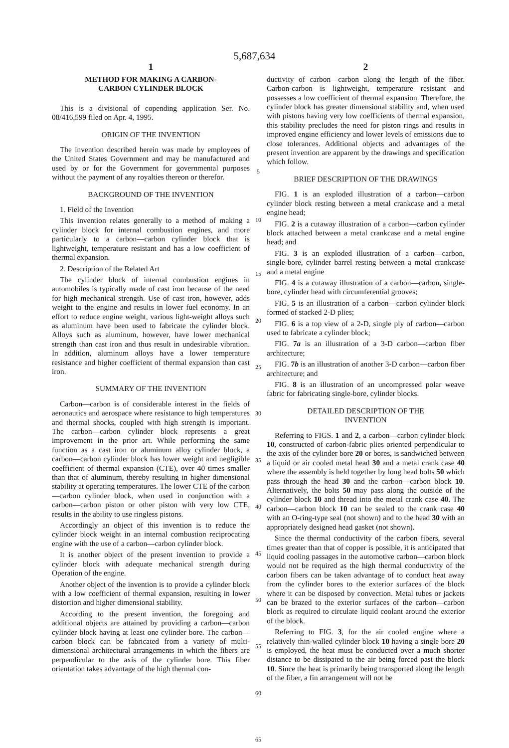5,687,634
1
METHOD FOR MAKING A CARBON-
CARBON CYLINDER BLOCK
This is a divisional of copending application Ser. No. 08/416,599 filed on Apr. 4, 1995.
ORIGIN OF THE INVENTION
The invention described herein was made by employees of the United States Government and may be manufactured and used by or for the Government for governmental purposes without the payment of any royalties thereon or therefor.
BACKGROUND OF THE INVENTION
1. Field of the Invention
This invention relates generally to a method of making a cylinder block for internal combustion engines, and more particularly to a carbon—carbon cylinder block that is lightweight, temperature resistant and has a low coefficient of thermal expansion.
2. Description of the Related Art
The cylinder block of internal combustion engines in automobiles is typically made of cast iron because of the need for high mechanical strength. Use of cast iron, however, adds weight to the engine and results in lower fuel economy. In an effort to reduce engine weight, various light-weight alloys such as aluminum have been used to fabricate the cylinder block. Alloys such as aluminum, however, have lower mechanical strength than cast iron and thus result in undesirable vibration. In addition, aluminum alloys have a lower temperature resistance and higher coefficient of thermal expansion than cast iron.
SUMMARY OF THE INVENTION
Carbon—carbon is of considerable interest in the fields of aeronautics and aerospace where resistance to high temperatures and thermal shocks, coupled with high strength is important. The carbon—carbon cylinder block represents a great improvement in the prior art. While performing the same function as a cast iron or aluminum alloy cylinder block, a carbon—carbon cylinder block has lower weight and negligible coefficient of thermal expansion (CTE), over 40 times smaller than that of aluminum, thereby resulting in higher dimensional stability at operating temperatures. The lower CTE of the carbon—carbon cylinder block, when used in conjunction with a carbon—carbon piston or other piston with very low CTE, results in the ability to use ringless pistons.
Accordingly an object of this invention is to reduce the cylinder block weight in an internal combustion reciprocating engine with the use of a carbon—carbon cylinder block.
It is another object of the present invention to provide a cylinder block with adequate mechanical strength during Operation of the engine.
Another object of the invention is to provide a cylinder block with a low coefficient of thermal expansion, resulting in lower distortion and higher dimensional stability.
According to the present invention, the foregoing and additional objects are attained by providing a carbon—carbon cylinder block having at least one cylinder bore. The carbon—carbon block can be fabricated from a variety of multi-dimensional architectural arrangements in which the fibers are perpendicular to the axis of the cylinder bore. This fiber orientation takes advantage of the high thermal con-
5
10
15
20
25
30
35
40
45
50
55
60
65
2
ductivity of carbon—carbon along the length of the fiber. Carbon-carbon is lightweight, temperature resistant and possesses a low coefficient of thermal expansion. Therefore, the cylinder block has greater dimensional stability and, when used with pistons having very low coefficients of thermal expansion, this stability precludes the need for piston rings and results in improved engine efficiency and lower levels of emissions due to close tolerances. Additional objects and advantages of the present invention are apparent by the drawings and specification which follow.
BRIEF DESCRIPTION OF THE DRAWINGS
FIG. 1 is an exploded illustration of a carbon—carbon cylinder block resting between a metal crankcase and a metal engine head;
FIG. 2 is a cutaway illustration of a carbon—carbon cylinder block attached between a metal crankcase and a metal engine head; and
FIG. 3 is an exploded illustration of a carbon—carbon, single-bore, cylinder barrel resting between a metal crankcase and a metal engine
FIG. 4 is a cutaway illustration of a carbon—carbon, single-bore, cylinder head with circumferential grooves;
FIG. 5 is an illustration of a carbon—carbon cylinder block formed of stacked 2-D plies;
FIG. 6 is a top view of a 2-D, single ply of carbon—carbon used to fabricate a cylinder block;
FIG. 7a is an illustration of a 3-D carbon—carbon fiber architecture;
FIG. 7b is an illustration of another 3-D carbon—carbon fiber architecture; and
FIG. 8 is an illustration of an uncompressed polar weave fabric for fabricating single-bore, cylinder blocks.
DETAILED DESCRIPTION OF THE
INVENTION
Referring to FIGS. 1 and 2, a carbon—carbon cylinder block 10, constructed of carbon-fabric plies oriented perpendicular to the axis of the cylinder bore 20 or bores, is sandwiched between a liquid or air cooled metal head 30 and a metal crank case 40 where the assembly is held together by long head bolts 50 which pass through the head 30 and the carbon—carbon block 10. Alternatively, the bolts 50 may pass along the outside of the cylinder block 10 and thread into the metal crank case 40. The carbon—carbon block 10 can be sealed to the crank case 40 with an O-ring-type seal (not shown) and to the head 30 with an appropriately designed head gasket (not shown).
Since the thermal conductivity of the carbon fibers, several times greater than that of copper is possible, it is anticipated that liquid cooling passages in the automotive carbon—carbon block would not be required as the high thermal conductivity of the carbon fibers can be taken advantage of to conduct heat away from the cylinder bores to the exterior surfaces of the block where it can be disposed by convection. Metal tubes or jackets can be brazed to the exterior surfaces of the carbon—carbon block as required to circulate liquid coolant around the exterior of the block.
Referring to FIG. 3, for the air cooled engine where a relatively thin-walled cylinder block 10 having a single bore 20 is employed, the heat must be conducted over a much shorter distance to be dissipated to the air being forced past the block 10. Since the heat is primarily being transported along the length of the fiber, a fin arrangement will not be